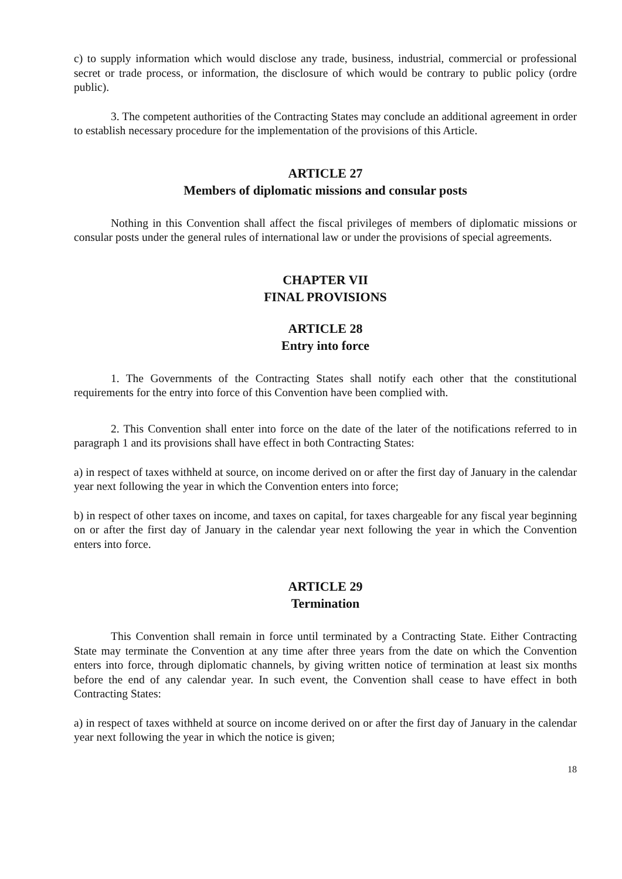c) to supply information which would disclose any trade, business, industrial, commercial or professional secret or trade process, or information, the disclosure of which would be contrary to public policy (ordre public).
3. The competent authorities of the Contracting States may conclude an additional agreement in order to establish necessary procedure for the implementation of the provisions of this Article.
ARTICLE 27
Members of diplomatic missions and consular posts
Nothing in this Convention shall affect the fiscal privileges of members of diplomatic missions or consular posts under the general rules of international law or under the provisions of special agreements.
CHAPTER VII
FINAL PROVISIONS
ARTICLE 28
Entry into force
1. The Governments of the Contracting States shall notify each other that the constitutional requirements for the entry into force of this Convention have been complied with.
2. This Convention shall enter into force on the date of the later of the notifications referred to in paragraph 1 and its provisions shall have effect in both Contracting States:
a) in respect of taxes withheld at source, on income derived on or after the first day of January in the calendar year next following the year in which the Convention enters into force;
b) in respect of other taxes on income, and taxes on capital, for taxes chargeable for any fiscal year beginning on or after the first day of January in the calendar year next following the year in which the Convention enters into force.
ARTICLE 29
Termination
This Convention shall remain in force until terminated by a Contracting State. Either Contracting State may terminate the Convention at any time after three years from the date on which the Convention enters into force, through diplomatic channels, by giving written notice of termination at least six months before the end of any calendar year. In such event, the Convention shall cease to have effect in both Contracting States:
a) in respect of taxes withheld at source on income derived on or after the first day of January in the calendar year next following the year in which the notice is given;
18